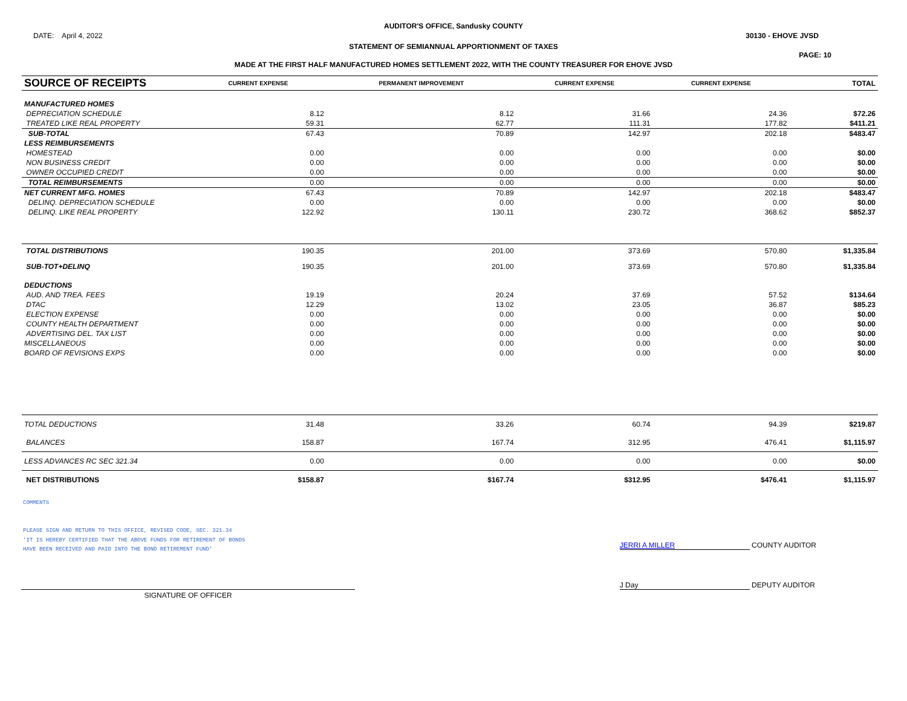AUDITOR'S OFFICE, Sandusky COUNTY
DATE: April 4, 2022 30130 - EHOVE JVSD
STATEMENT OF SEMIANNUAL APPORTIONMENT OF TAXES
PAGE: 10
MADE AT THE FIRST HALF MANUFACTURED HOMES SETTLEMENT 2022, WITH THE COUNTY TREASURER FOR EHOVE JVSD
| SOURCE OF RECEIPTS | CURRENT EXPENSE | PERMANENT IMPROVEMENT | CURRENT EXPENSE | CURRENT EXPENSE | | TOTAL |
| --- | --- | --- | --- | --- | --- | --- |
| MANUFACTURED HOMES | | | | | | |
| DEPRECIATION SCHEDULE | 8.12 | 8.12 | 31.66 | 24.36 | | $72.26 |
| TREATED LIKE REAL PROPERTY | 59.31 | 62.77 | 111.31 | 177.82 | | $411.21 |
| SUB-TOTAL | 67.43 | 70.89 | 142.97 | 202.18 | | $483.47 |
| LESS REIMBURSEMENTS | | | | | | |
| HOMESTEAD | 0.00 | 0.00 | 0.00 | 0.00 | | $0.00 |
| NON BUSINESS CREDIT | 0.00 | 0.00 | 0.00 | 0.00 | | $0.00 |
| OWNER OCCUPIED CREDIT | 0.00 | 0.00 | 0.00 | 0.00 | | $0.00 |
| TOTAL REIMBURSEMENTS | 0.00 | 0.00 | 0.00 | 0.00 | | $0.00 |
| NET CURRENT MFG. HOMES | 67.43 | 70.89 | 142.97 | 202.18 | | $483.47 |
| DELINQ. DEPRECIATION SCHEDULE | 0.00 | 0.00 | 0.00 | 0.00 | | $0.00 |
| DELINQ. LIKE REAL PROPERTY | 122.92 | 130.11 | 230.72 | 368.62 | | $852.37 |
| TOTAL DISTRIBUTIONS | 190.35 | 201.00 | 373.69 | 570.80 | | $1,335.84 |
| SUB-TOT+DELINQ | 190.35 | 201.00 | 373.69 | 570.80 | | $1,335.84 |
| DEDUCTIONS | | | | | | |
| AUD. AND TREA. FEES | 19.19 | 20.24 | 37.69 | 57.52 | | $134.64 |
| DTAC | 12.29 | 13.02 | 23.05 | 36.87 | | $85.23 |
| ELECTION EXPENSE | 0.00 | 0.00 | 0.00 | 0.00 | | $0.00 |
| COUNTY HEALTH DEPARTMENT | 0.00 | 0.00 | 0.00 | 0.00 | | $0.00 |
| ADVERTISING DEL. TAX LIST | 0.00 | 0.00 | 0.00 | 0.00 | | $0.00 |
| MISCELLANEOUS | 0.00 | 0.00 | 0.00 | 0.00 | | $0.00 |
| BOARD OF REVISIONS EXPS | 0.00 | 0.00 | 0.00 | 0.00 | | $0.00 |
| TOTAL DEDUCTIONS | 31.48 | 33.26 | 60.74 | 94.39 | | $219.87 |
| BALANCES | 158.87 | 167.74 | 312.95 | 476.41 | | $1,115.97 |
| LESS ADVANCES RC SEC 321.34 | 0.00 | 0.00 | 0.00 | 0.00 | | $0.00 |
| NET DISTRIBUTIONS | $158.87 | $167.74 | $312.95 | $476.41 | | $1,115.97 |
COMMENTS
PLEASE SIGN AND RETURN TO THIS OFFICE, REVISED CODE, SEC. 321.34
'IT IS HEREBY CERTIFIED THAT THE ABOVE FUNDS FOR RETIREMENT OF BONDS
HAVE BEEN RECEIVED AND PAID INTO THE BOND RETIREMENT FUND'
JERRI A MILLER COUNTY AUDITOR
SIGNATURE OF OFFICER
J Day DEPUTY AUDITOR